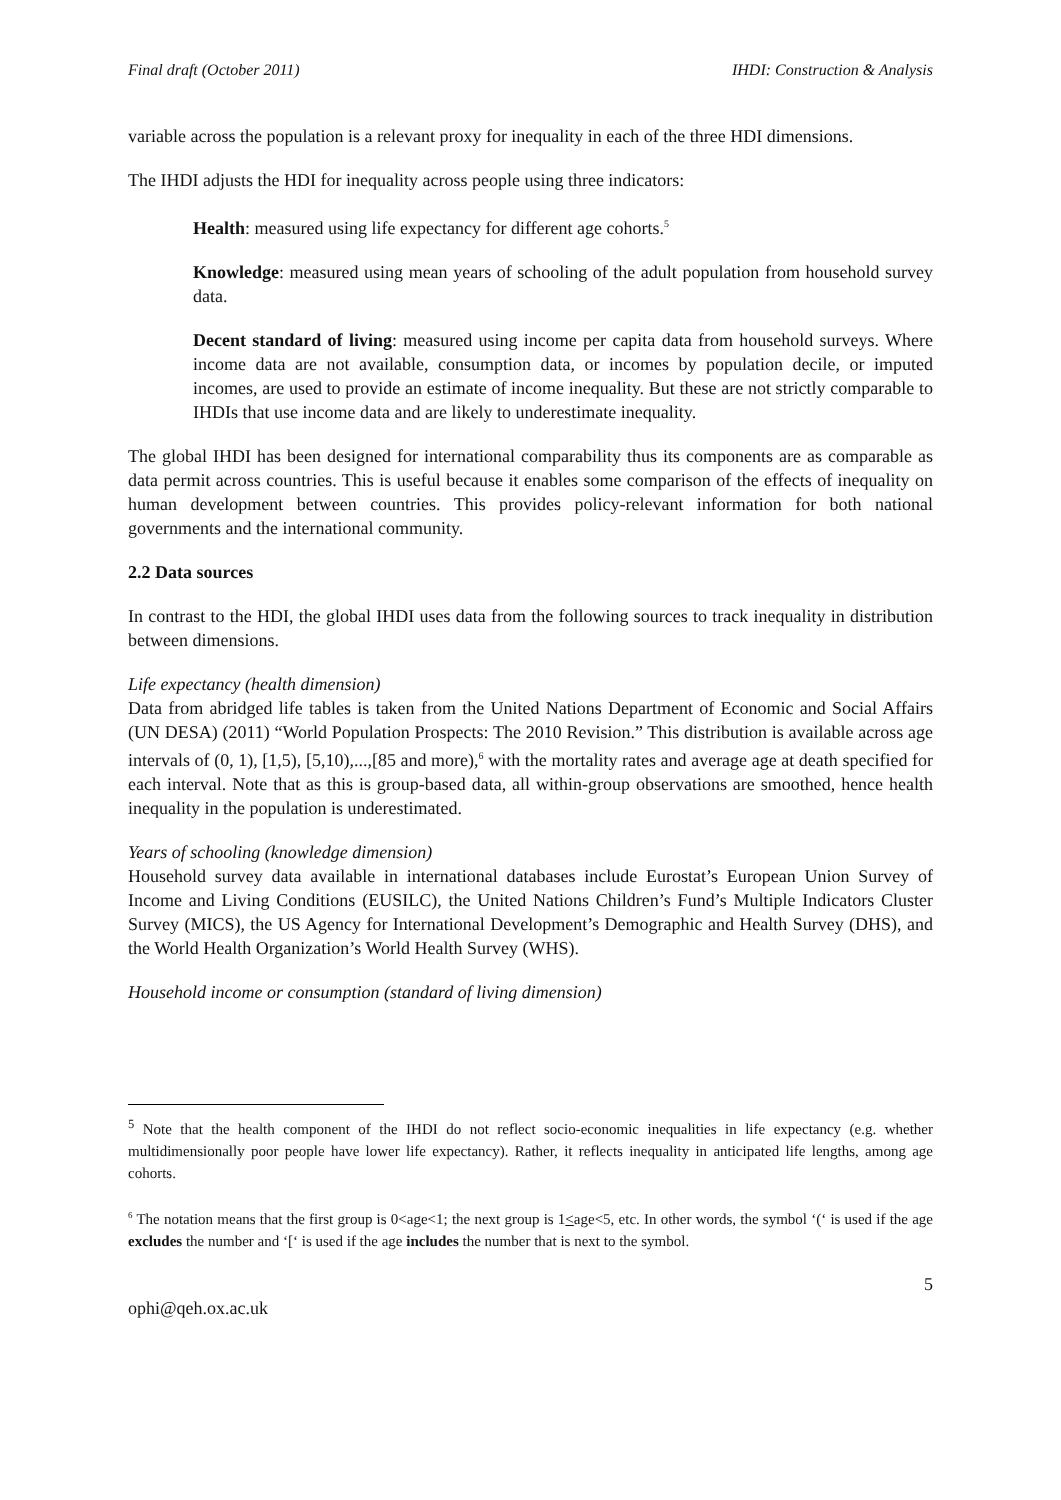Final draft (October 2011) IHDI: Construction & Analysis
variable across the population is a relevant proxy for inequality in each of the three HDI dimensions.
The IHDI adjusts the HDI for inequality across people using three indicators:
Health: measured using life expectancy for different age cohorts.<sup>5</sup>
Knowledge: measured using mean years of schooling of the adult population from household survey data.
Decent standard of living: measured using income per capita data from household surveys. Where income data are not available, consumption data, or incomes by population decile, or imputed incomes, are used to provide an estimate of income inequality. But these are not strictly comparable to IHDIs that use income data and are likely to underestimate inequality.
The global IHDI has been designed for international comparability thus its components are as comparable as data permit across countries. This is useful because it enables some comparison of the effects of inequality on human development between countries. This provides policy-relevant information for both national governments and the international community.
2.2 Data sources
In contrast to the HDI, the global IHDI uses data from the following sources to track inequality in distribution between dimensions.
Life expectancy (health dimension)
Data from abridged life tables is taken from the United Nations Department of Economic and Social Affairs (UN DESA) (2011) “World Population Prospects: The 2010 Revision.” This distribution is available across age intervals of (0, 1), [1,5), [5,10),...,[85 and more),<sup>6</sup> with the mortality rates and average age at death specified for each interval. Note that as this is group-based data, all within-group observations are smoothed, hence health inequality in the population is underestimated.
Years of schooling (knowledge dimension)
Household survey data available in international databases include Eurostat’s European Union Survey of Income and Living Conditions (EUSILC), the United Nations Children’s Fund’s Multiple Indicators Cluster Survey (MICS), the US Agency for International Development’s Demographic and Health Survey (DHS), and the World Health Organization’s World Health Survey (WHS).
Household income or consumption (standard of living dimension)
<sup>5</sup> Note that the health component of the IHDI do not reflect socio-economic inequalities in life expectancy (e.g. whether multidimensionally poor people have lower life expectancy). Rather, it reflects inequality in anticipated life lengths, among age cohorts.
<sup>6</sup> The notation means that the first group is 0<age<1; the next group is 1<age<5, etc. In other words, the symbol ‘(‘ is used if the age excludes the number and ‘[‘ is used if the age includes the number that is next to the symbol.
5
ophi@qeh.ox.ac.uk